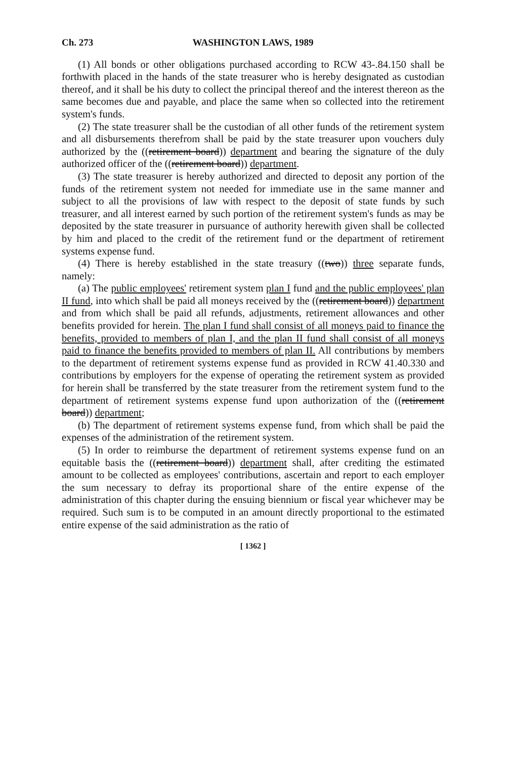Ch. 273 WASHINGTON LAWS, 1989
(1) All bonds or other obligations purchased according to RCW 43-.84.150 shall be forthwith placed in the hands of the state treasurer who is hereby designated as custodian thereof, and it shall be his duty to collect the principal thereof and the interest thereon as the same becomes due and payable, and place the same when so collected into the retirement system's funds.
(2) The state treasurer shall be the custodian of all other funds of the retirement system and all disbursements therefrom shall be paid by the state treasurer upon vouchers duly authorized by the ((retirement board)) department and bearing the signature of the duly authorized officer of the ((retirement board)) department.
(3) The state treasurer is hereby authorized and directed to deposit any portion of the funds of the retirement system not needed for immediate use in the same manner and subject to all the provisions of law with respect to the deposit of state funds by such treasurer, and all interest earned by such portion of the retirement system's funds as may be deposited by the state treasurer in pursuance of authority herewith given shall be collected by him and placed to the credit of the retirement fund or the department of retirement systems expense fund.
(4) There is hereby established in the state treasury ((two)) three separate funds, namely:
(a) The public employees' retirement system plan I fund and the public employees' plan II fund, into which shall be paid all moneys received by the ((retirement board)) department and from which shall be paid all refunds, adjustments, retirement allowances and other benefits provided for herein. The plan I fund shall consist of all moneys paid to finance the benefits, provided to members of plan I, and the plan II fund shall consist of all moneys paid to finance the benefits provided to members of plan II. All contributions by members to the department of retirement systems expense fund as provided in RCW 41.40.330 and contributions by employers for the expense of operating the retirement system as provided for herein shall be transferred by the state treasurer from the retirement system fund to the department of retirement systems expense fund upon authorization of the ((retirement board)) department;
(b) The department of retirement systems expense fund, from which shall be paid the expenses of the administration of the retirement system.
(5) In order to reimburse the department of retirement systems expense fund on an equitable basis the ((retirement board)) department shall, after crediting the estimated amount to be collected as employees' contributions, ascertain and report to each employer the sum necessary to defray its proportional share of the entire expense of the administration of this chapter during the ensuing biennium or fiscal year whichever may be required. Such sum is to be computed in an amount directly proportional to the estimated entire expense of the said administration as the ratio of
[ 1362 ]